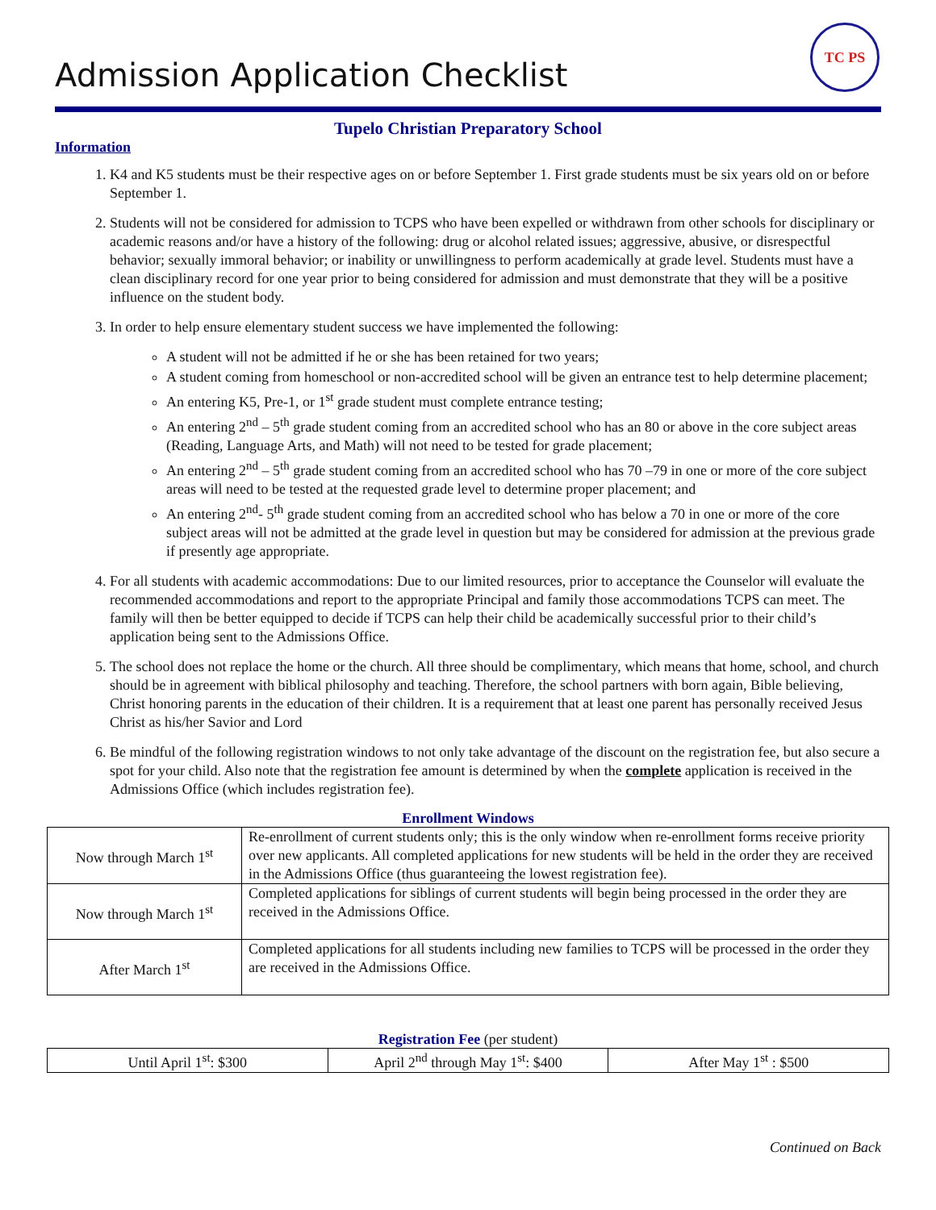TC PS
Admission Application Checklist
Tupelo Christian Preparatory School
Information
1. K4 and K5 students must be their respective ages on or before September 1. First grade students must be six years old on or before September 1.
2. Students will not be considered for admission to TCPS who have been expelled or withdrawn from other schools for disciplinary or academic reasons and/or have a history of the following: drug or alcohol related issues; aggressive, abusive, or disrespectful behavior; sexually immoral behavior; or inability or unwillingness to perform academically at grade level. Students must have a clean disciplinary record for one year prior to being considered for admission and must demonstrate that they will be a positive influence on the student body.
3. In order to help ensure elementary student success we have implemented the following:
A student will not be admitted if he or she has been retained for two years;
A student coming from homeschool or non-accredited school will be given an entrance test to help determine placement;
An entering K5, Pre-1, or 1<sup>st</sup> grade student must complete entrance testing;
An entering 2<sup>nd</sup> – 5<sup>th</sup> grade student coming from an accredited school who has an 80 or above in the core subject areas (Reading, Language Arts, and Math) will not need to be tested for grade placement;
An entering 2<sup>nd</sup> – 5<sup>th</sup> grade student coming from an accredited school who has 70 –79 in one or more of the core subject areas will need to be tested at the requested grade level to determine proper placement; and
An entering 2<sup>nd</sup>- 5<sup>th</sup> grade student coming from an accredited school who has below a 70 in one or more of the core subject areas will not be admitted at the grade level in question but may be considered for admission at the previous grade if presently age appropriate.
4. For all students with academic accommodations: Due to our limited resources, prior to acceptance the Counselor will evaluate the recommended accommodations and report to the appropriate Principal and family those accommodations TCPS can meet. The family will then be better equipped to decide if TCPS can help their child be academically successful prior to their child’s application being sent to the Admissions Office.
5. The school does not replace the home or the church. All three should be complimentary, which means that home, school, and church should be in agreement with biblical philosophy and teaching. Therefore, the school partners with born again, Bible believing, Christ honoring parents in the education of their children. It is a requirement that at least one parent has personally received Jesus Christ as his/her Savior and Lord
6. Be mindful of the following registration windows to not only take advantage of the discount on the registration fee, but also secure a spot for your child. Also note that the registration fee amount is determined by when the complete application is received in the Admissions Office (which includes registration fee).
Enrollment Windows
| Now through March 1<sup>st</sup> | Re-enrollment of current students only; this is the only window when re-enrollment forms receive priority over new applicants. All completed applications for new students will be held in the order they are received in the Admissions Office (thus guaranteeing the lowest registration fee). |
| Now through March 1<sup>st</sup> | Completed applications for siblings of current students will begin being processed in the order they are received in the Admissions Office. |
| After March 1<sup>st</sup> | Completed applications for all students including new families to TCPS will be processed in the order they are received in the Admissions Office. |
Registration Fee (per student)
| Until April 1<sup>st</sup>: $300 | April 2<sup>nd</sup> through May 1<sup>st</sup>: $400 | After May 1<sup>st</sup> : $500 |
Continued on Back